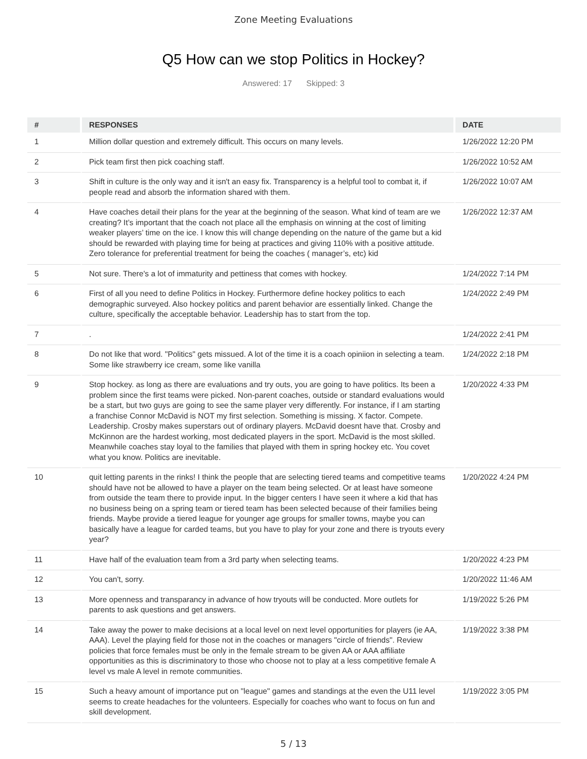Zone Meeting Evaluations
Q5 How can we stop Politics in Hockey?
Answered: 17 Skipped: 3
| # | RESPONSES | DATE |
| --- | --- | --- |
| 1 | Million dollar question and extremely difficult. This occurs on many levels. | 1/26/2022 12:20 PM |
| 2 | Pick team first then pick coaching staff. | 1/26/2022 10:52 AM |
| 3 | Shift in culture is the only way and it isn't an easy fix. Transparency is a helpful tool to combat it, if people read and absorb the information shared with them. | 1/26/2022 10:07 AM |
| 4 | Have coaches detail their plans for the year at the beginning of the season. What kind of team are we creating? It’s important that the coach not place all the emphasis on winning at the cost of limiting weaker players’ time on the ice. I know this will change depending on the nature of the game but a kid should be rewarded with playing time for being at practices and giving 110% with a positive attitude. Zero tolerance for preferential treatment for being the coaches ( manager’s, etc) kid | 1/26/2022 12:37 AM |
| 5 | Not sure. There's a lot of immaturity and pettiness that comes with hockey. | 1/24/2022 7:14 PM |
| 6 | First of all you need to define Politics in Hockey. Furthermore define hockey politics to each demographic surveyed. Also hockey politics and parent behavior are essentially linked. Change the culture, specifically the acceptable behavior. Leadership has to start from the top. | 1/24/2022 2:49 PM |
| 7 | . | 1/24/2022 2:41 PM |
| 8 | Do not like that word. "Politics" gets missued. A lot of the time it is a coach opiniion in selecting a team. Some like strawberry ice cream, some like vanilla | 1/24/2022 2:18 PM |
| 9 | Stop hockey. as long as there are evaluations and try outs, you are going to have politics. Its been a problem since the first teams were picked. Non-parent coaches, outside or standard evaluations would be a start, but two guys are going to see the same player very differently. For instance, if I am starting a franchise Connor McDavid is NOT my first selection. Something is missing. X factor. Compete. Leadership. Crosby makes superstars out of ordinary players. McDavid doesnt have that. Crosby and McKinnon are the hardest working, most dedicated players in the sport. McDavid is the most skilled. Meanwhile coaches stay loyal to the families that played with them in spring hockey etc. You covet what you know. Politics are inevitable. | 1/20/2022 4:33 PM |
| 10 | quit letting parents in the rinks! I think the people that are selecting tiered teams and competitive teams should have not be allowed to have a player on the team being selected. Or at least have someone from outside the team there to provide input. In the bigger centers I have seen it where a kid that has no business being on a spring team or tiered team has been selected because of their families being friends. Maybe provide a tiered league for younger age groups for smaller towns, maybe you can basically have a league for carded teams, but you have to play for your zone and there is tryouts every year? | 1/20/2022 4:24 PM |
| 11 | Have half of the evaluation team from a 3rd party when selecting teams. | 1/20/2022 4:23 PM |
| 12 | You can't, sorry. | 1/20/2022 11:46 AM |
| 13 | More openness and transparancy in advance of how tryouts will be conducted. More outlets for parents to ask questions and get answers. | 1/19/2022 5:26 PM |
| 14 | Take away the power to make decisions at a local level on next level opportunities for players (ie AA, AAA). Level the playing field for those not in the coaches or managers "circle of friends". Review policies that force females must be only in the female stream to be given AA or AAA affiliate opportunities as this is discriminatory to those who choose not to play at a less competitive female A level vs male A level in remote communities. | 1/19/2022 3:38 PM |
| 15 | Such a heavy amount of importance put on "league" games and standings at the even the U11 level seems to create headaches for the volunteers. Especially for coaches who want to focus on fun and skill development. | 1/19/2022 3:05 PM |
5 / 13